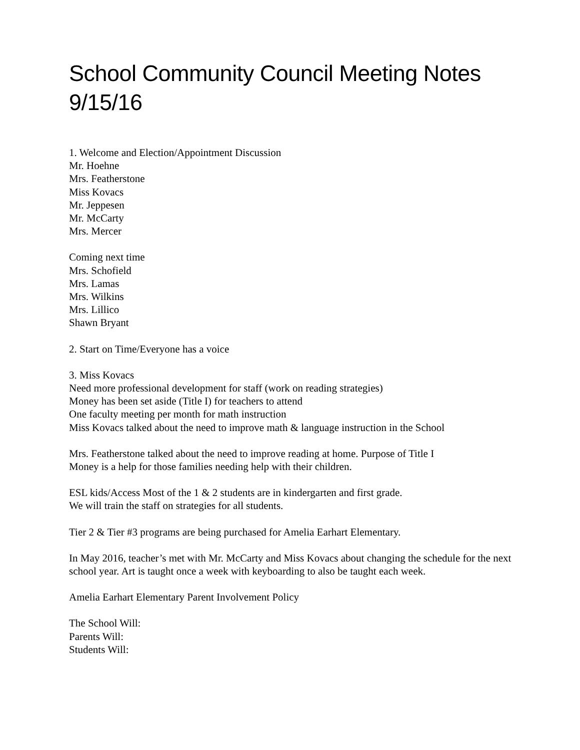School Community Council Meeting Notes
9/15/16
1. Welcome and Election/Appointment Discussion
Mr. Hoehne
Mrs. Featherstone
Miss Kovacs
Mr. Jeppesen
Mr. McCarty
Mrs. Mercer
Coming next time
Mrs. Schofield
Mrs. Lamas
Mrs. Wilkins
Mrs. Lillico
Shawn Bryant
2. Start on Time/Everyone has a voice
3. Miss Kovacs
Need more professional development for staff (work on reading strategies)
Money has been set aside (Title I) for teachers to attend
One faculty meeting per month for math instruction
Miss Kovacs talked about the need to improve math & language instruction in the School
Mrs. Featherstone talked about the need to improve reading at home. Purpose of Title I
Money is a help for those families needing help with their children.
ESL kids/Access Most of the 1 & 2 students are in kindergarten and first grade.
We will train the staff on strategies for all students.
Tier 2 & Tier #3 programs are being purchased for Amelia Earhart Elementary.
In May 2016, teacher’s met with Mr. McCarty and Miss Kovacs about changing the schedule for the next school year. Art is taught once a week with keyboarding to also be taught each week.
Amelia Earhart Elementary Parent Involvement Policy
The School Will:
Parents Will:
Students Will: